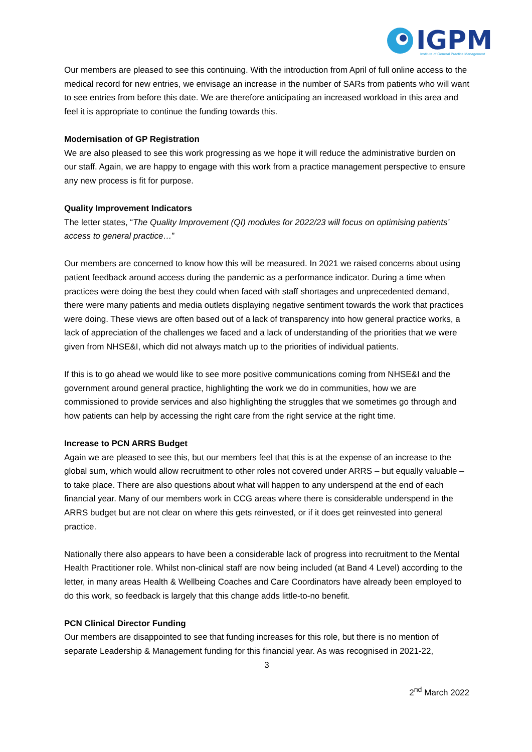IGPM
Institute of General Practice Management
Our members are pleased to see this continuing. With the introduction from April of full online access to the medical record for new entries, we envisage an increase in the number of SARs from patients who will want to see entries from before this date. We are therefore anticipating an increased workload in this area and feel it is appropriate to continue the funding towards this.
Modernisation of GP Registration
We are also pleased to see this work progressing as we hope it will reduce the administrative burden on our staff. Again, we are happy to engage with this work from a practice management perspective to ensure any new process is fit for purpose.
Quality Improvement Indicators
The letter states, “The Quality Improvement (QI) modules for 2022/23 will focus on optimising patients’ access to general practice…”
Our members are concerned to know how this will be measured. In 2021 we raised concerns about using patient feedback around access during the pandemic as a performance indicator. During a time when practices were doing the best they could when faced with staff shortages and unprecedented demand, there were many patients and media outlets displaying negative sentiment towards the work that practices were doing. These views are often based out of a lack of transparency into how general practice works, a lack of appreciation of the challenges we faced and a lack of understanding of the priorities that we were given from NHSE&I, which did not always match up to the priorities of individual patients.
If this is to go ahead we would like to see more positive communications coming from NHSE&I and the government around general practice, highlighting the work we do in communities, how we are commissioned to provide services and also highlighting the struggles that we sometimes go through and how patients can help by accessing the right care from the right service at the right time.
Increase to PCN ARRS Budget
Again we are pleased to see this, but our members feel that this is at the expense of an increase to the global sum, which would allow recruitment to other roles not covered under ARRS – but equally valuable – to take place. There are also questions about what will happen to any underspend at the end of each financial year. Many of our members work in CCG areas where there is considerable underspend in the ARRS budget but are not clear on where this gets reinvested, or if it does get reinvested into general practice.
Nationally there also appears to have been a considerable lack of progress into recruitment to the Mental Health Practitioner role. Whilst non-clinical staff are now being included (at Band 4 Level) according to the letter, in many areas Health & Wellbeing Coaches and Care Coordinators have already been employed to do this work, so feedback is largely that this change adds little-to-no benefit.
PCN Clinical Director Funding
Our members are disappointed to see that funding increases for this role, but there is no mention of separate Leadership & Management funding for this financial year. As was recognised in 2021-22,
3
2<sup>nd</sup> March 2022